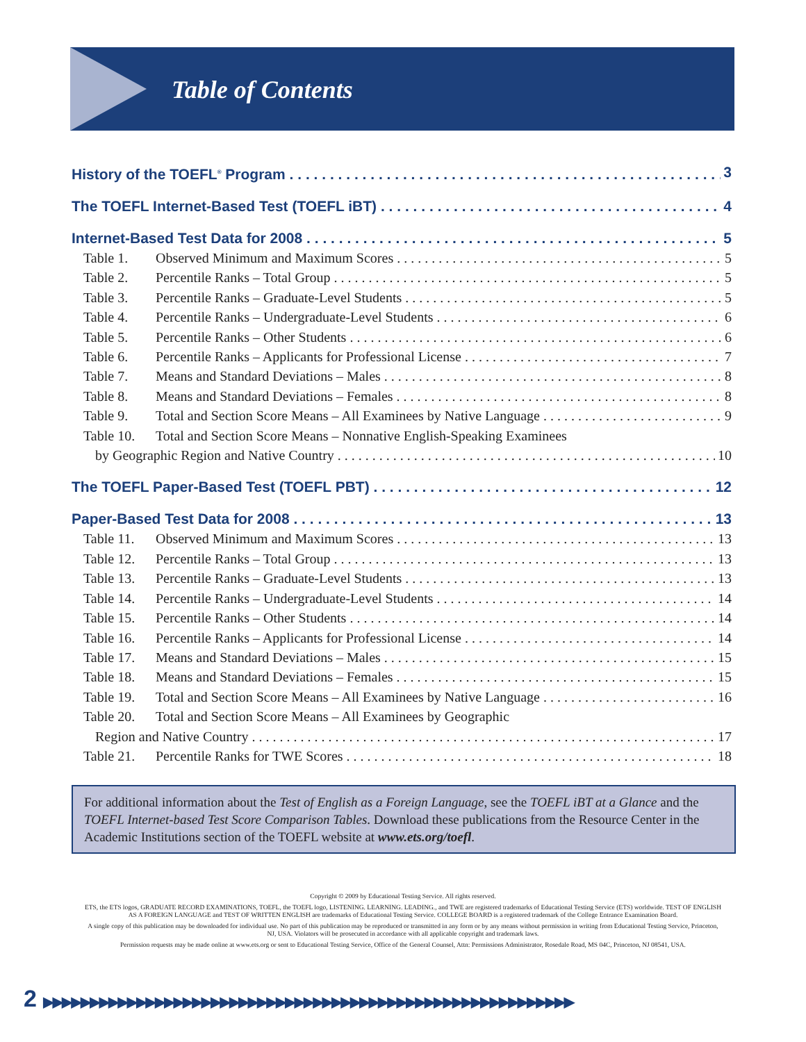Table of Contents
History of the TOEFL<sup>®</sup> Program 3
The TOEFL Internet-Based Test (TOEFL iBT) 4
Internet-Based Test Data for 2008 5
Table 1. Observed Minimum and Maximum Scores 5
Table 2. Percentile Ranks – Total Group 5
Table 3. Percentile Ranks – Graduate-Level Students 5
Table 4. Percentile Ranks – Undergraduate-Level Students 6
Table 5. Percentile Ranks – Other Students 6
Table 6. Percentile Ranks – Applicants for Professional License 7
Table 7. Means and Standard Deviations – Males 8
Table 8. Means and Standard Deviations – Females 8
Table 9. Total and Section Score Means – All Examinees by Native Language 9
Table 10. Total and Section Score Means – Nonnative English-Speaking Examinees
by Geographic Region and Native Country 10
The TOEFL Paper-Based Test (TOEFL PBT) 12
Paper-Based Test Data for 2008 13
Table 11. Observed Minimum and Maximum Scores 13
Table 12. Percentile Ranks – Total Group 13
Table 13. Percentile Ranks – Graduate-Level Students 13
Table 14. Percentile Ranks – Undergraduate-Level Students 14
Table 15. Percentile Ranks – Other Students 14
Table 16. Percentile Ranks – Applicants for Professional License 14
Table 17. Means and Standard Deviations – Males 15
Table 18. Means and Standard Deviations – Females 15
Table 19. Total and Section Score Means – All Examinees by Native Language 16
Table 20. Total and Section Score Means – All Examinees by Geographic
Region and Native Country 17
Table 21. Percentile Ranks for TWE Scores 18
For additional information about the Test of English as a Foreign Language, see the TOEFL iBT at a Glance and the TOEFL Internet-based Test Score Comparison Tables. Download these publications from the Resource Center in the Academic Institutions section of the TOEFL website at www.ets.org/toefl.
Copyright © 2009 by Educational Testing Service. All rights reserved.
ETS, the ETS logos, GRADUATE RECORD EXAMINATIONS, TOEFL, the TOEFL logo, LISTENING. LEARNING. LEADING., and TWE are registered trademarks of Educational Testing Service (ETS) worldwide. TEST OF ENGLISH AS A FOREIGN LANGUAGE and TEST OF WRITTEN ENGLISH are trademarks of Educational Testing Service. COLLEGE BOARD is a registered trademark of the College Entrance Examination Board.
A single copy of this publication may be downloaded for individual use. No part of this publication may be reproduced or transmitted in any form or by any means without permission in writing from Educational Testing Service, Princeton, NJ, USA. Violators will be prosecuted in accordance with all applicable copyright and trademark laws.
Permission requests may be made online at www.ets.org or sent to Educational Testing Service, Office of the General Counsel, Attn: Permissions Administrator, Rosedale Road, MS 04C, Princeton, NJ 08541, USA.
2 ▶▶▶▶▶▶▶▶▶▶▶▶▶▶▶▶▶▶▶▶▶▶▶▶▶▶▶▶▶▶▶▶▶▶▶▶▶▶▶▶▶▶▶▶▶▶▶▶▶▶▶▶▶▶▶▶▶